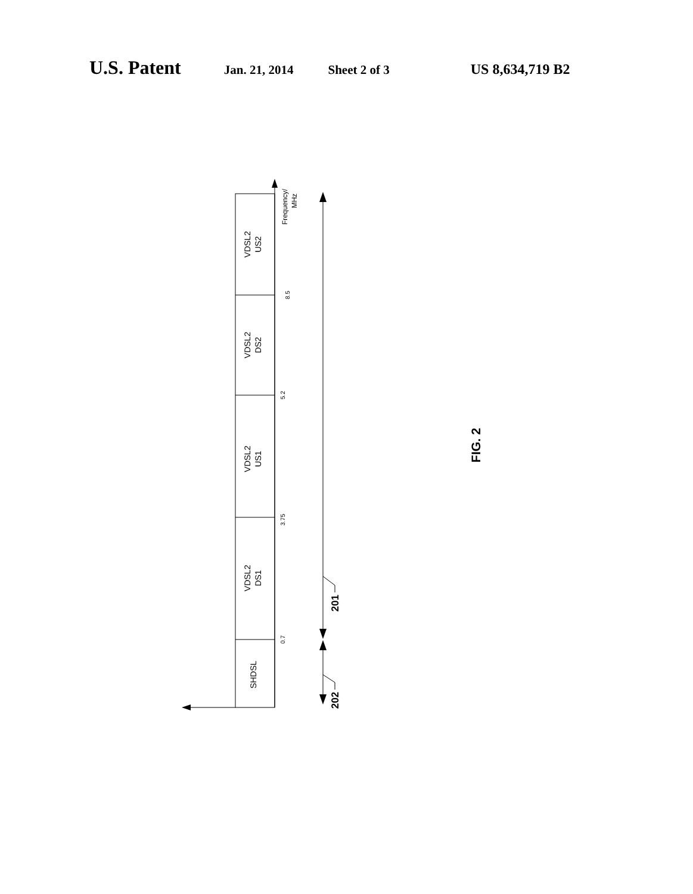U.S. Patent
Jan. 21, 2014 Sheet 2 of 3 US 8,634,719 B2
VDSL2
US2
VDSL2
DS2
VDSL2
US1
VDSL2
DS1
SHDSL
Frequency/
MHz
8.5
5.2
3.75
0.7
201
202
FIG. 2